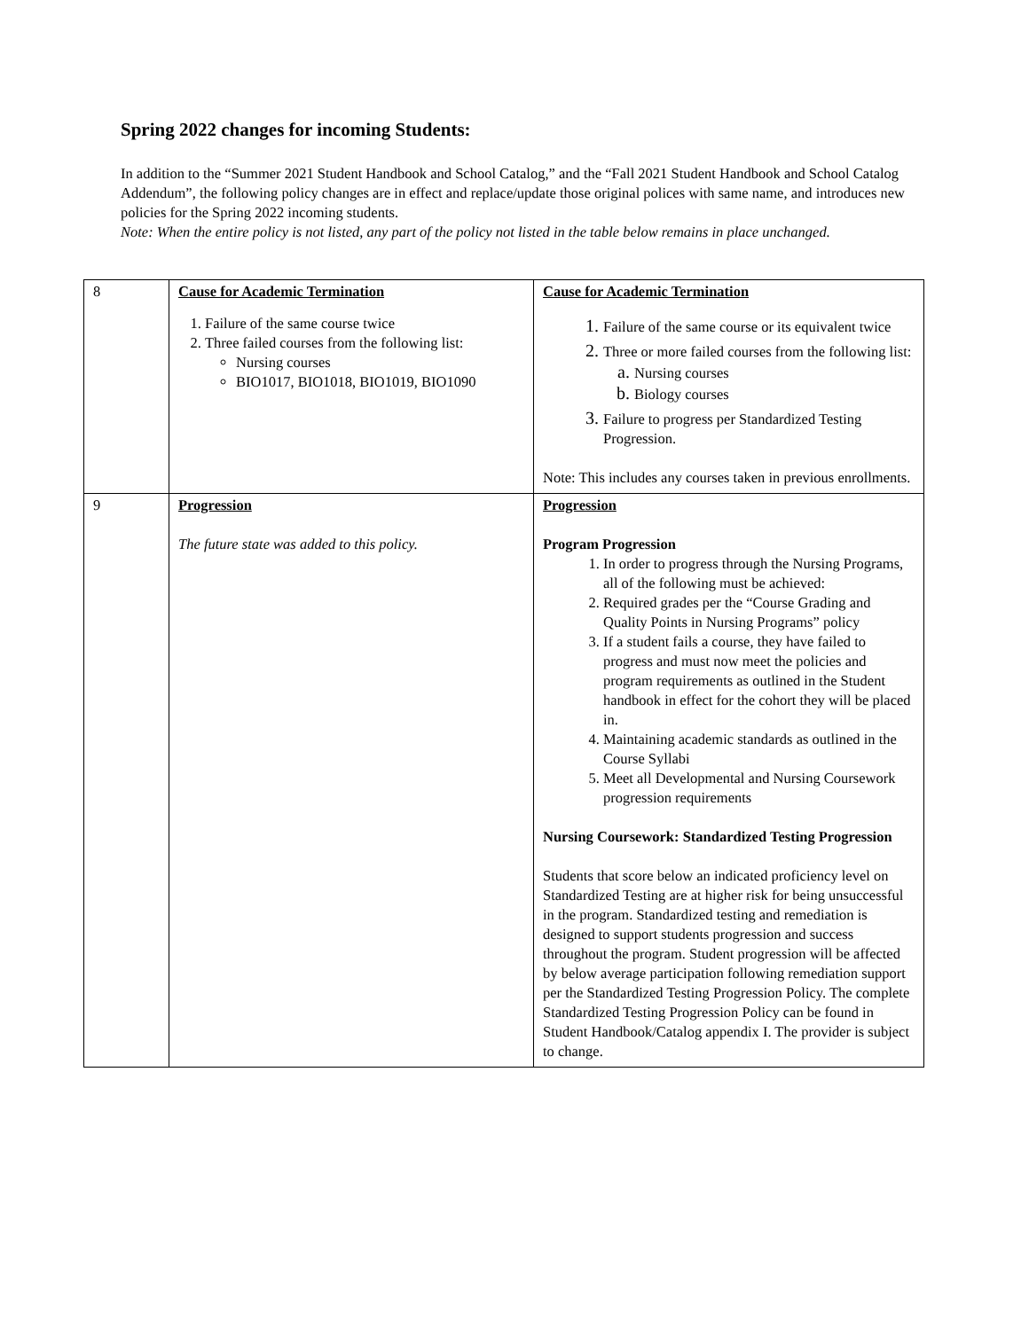Spring 2022 changes for incoming Students:
In addition to the “Summer 2021 Student Handbook and School Catalog,” and the “Fall 2021 Student Handbook and School Catalog Addendum”, the following policy changes are in effect and replace/update those original polices with same name, and introduces new policies for the Spring 2022 incoming students.
Note: When the entire policy is not listed, any part of the policy not listed in the table below remains in place unchanged.
| 8 | Cause for Academic Termination Failure of the same course twice Three failed courses from the following list: Nursing courses BIO1017, BIO1018, BIO1019, BIO1090 | Cause for Academic Termination Failure of the same course or its equivalent twice Three or more failed courses from the following list: Nursing courses Biology courses Failure to progress per Standardized Testing Progression. Note: This includes any courses taken in previous enrollments. |
| 9 | Progression The future state was added to this policy. | Progression Program Progression In order to progress through the Nursing Programs, all of the following must be achieved: Required grades per the “Course Grading and Quality Points in Nursing Programs” policy If a student fails a course, they have failed to progress and must now meet the policies and program requirements as outlined in the Student handbook in effect for the cohort they will be placed in. Maintaining academic standards as outlined in the Course Syllabi Meet all Developmental and Nursing Coursework progression requirements Nursing Coursework: Standardized Testing Progression Students that score below an indicated proficiency level on Standardized Testing are at higher risk for being unsuccessful in the program. Standardized testing and remediation is designed to support students progression and success throughout the program. Student progression will be affected by below average participation following remediation support per the Standardized Testing Progression Policy. The complete Standardized Testing Progression Policy can be found in Student Handbook/Catalog appendix I. The provider is subject to change. |